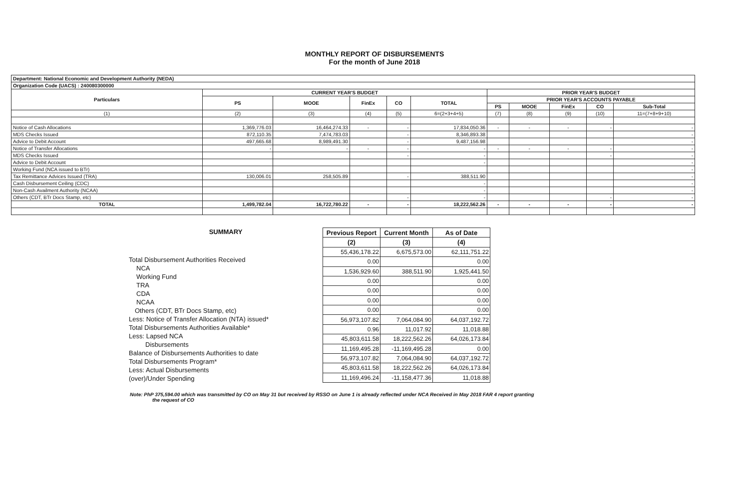MONTHLY REPORT OF DISBURSEMENTS
For the month of June 2018
| Department: National Economic and Development Authority (NEDA) | | | | | | | | | | |
| Organization Code (UACS) : 240080300000 | | | | | | | | | | |
| Particulars | CURRENT YEAR'S BUDGET | | | | | PRIOR YEAR'S BUDGET | | | | |
| | PS | MOOE | FinEx | CO | TOTAL | PRIOR YEAR'S ACCOUNTS PAYABLE | | | | |
| | | | | | | PS | MOOE | FinEx | CO | Sub-Total |
| (1) | (2) | (3) | (4) | (5) | 6=(2+3+4+5) | (7) | (8) | (9) | (10) | 11=(7+8+9+10) |
| Notice of Cash Allocations | 1,369,776.03 | 16,464,274.33 | - | - | 17,834,050.36 | - | - | - | - | - |
| MDS Checks Issued | 872,110.35 | 7,474,783.03 | | - | 8,346,893.38 | | | | | - |
| Advice to Debit Account | 497,665.68 | 8,989,491.30 | | - | 9,487,156.98 | | | | | - |
| Notice of Transfer Allocations | - | - | - | - | - | - | - | - | - | - |
| MDS Checks Issued | | | | - | - | | | | - | - |
| Advice to Debit Account | | | | | - | | | | | - |
| Working Fund (NCA issued to BTr) | | | | | | | | | | - |
| Tax Remittance Advices Issued (TRA) | 130,006.01 | 258,505.89 | | - | 388,511.90 | | | | | - |
| Cash Disbursement Ceiling (CDC) | | | | | - | | | | | - |
| Non-Cash Availment Authority (NCAA) | | | | | - | | | | | - |
| Others (CDT, BTr Docs Stamp, etc) | | | | - | - | | | | - | - |
| TOTAL | 1,499,782.04 | 16,722,780.22 | - | - | 18,222,562.26 | - | - | - | - | - |
SUMMARY
Total Disbursement Authorities Received
NCA
Working Fund
TRA
CDA
NCAA
Others (CDT, BTr Docs Stamp, etc)
Less: Notice of Transfer Allocation (NTA) issued*
Total Disbursements Authorities Available*
Less: Lapsed NCA
Disbursements
Balance of Disbursements Authorities to date
Total Disbursements Program*
Less: Actual Disbursements
(over)/Under Spending
| Previous Report | Current Month | As of Date |
| --- | --- | --- |
| (2) | (3) | (4) |
| 55,436,178.22 | 6,675,573.00 | 62,111,751.22 |
| 0.00 | | 0.00 |
| 1,536,929.60 | 388,511.90 | 1,925,441.50 |
| 0.00 | | 0.00 |
| 0.00 | | 0.00 |
| 0.00 | | 0.00 |
| 0.00 | | 0.00 |
| 56,973,107.82 | 7,064,084.90 | 64,037,192.72 |
| 0.96 | 11,017.92 | 11,018.88 |
| 45,803,611.58 | 18,222,562.26 | 64,026,173.84 |
| 11,169,495.28 | -11,169,495.28 | 0.00 |
| 56,973,107.82 | 7,064,084.90 | 64,037,192.72 |
| 45,803,611.58 | 18,222,562.26 | 64,026,173.84 |
| 11,169,496.24 | -11,158,477.36 | 11,018.88 |
Note: PhP 375,594.00 which was transmitted by CO on May 31 but received by RSSO on June 1 is already reflected under NCA Received in May 2018 FAR 4 report granting
the request of CO